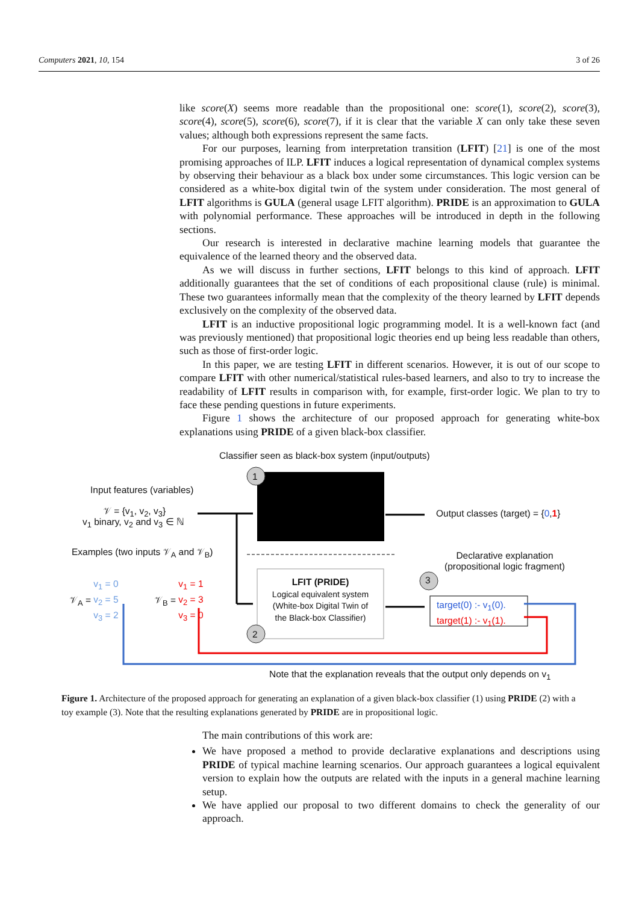Computers 2021, 10, 154 3 of 26
like score(X) seems more readable than the propositional one: score(1), score(2), score(3), score(4), score(5), score(6), score(7), if it is clear that the variable X can only take these seven values; although both expressions represent the same facts.
For our purposes, learning from interpretation transition (LFIT) [21] is one of the most promising approaches of ILP. LFIT induces a logical representation of dynamical complex systems by observing their behaviour as a black box under some circumstances. This logic version can be considered as a white-box digital twin of the system under consideration. The most general of LFIT algorithms is GULA (general usage LFIT algorithm). PRIDE is an approximation to GULA with polynomial performance. These approaches will be introduced in depth in the following sections.
Our research is interested in declarative machine learning models that guarantee the equivalence of the learned theory and the observed data.
As we will discuss in further sections, LFIT belongs to this kind of approach. LFIT additionally guarantees that the set of conditions of each propositional clause (rule) is minimal. These two guarantees informally mean that the complexity of the theory learned by LFIT depends exclusively on the complexity of the observed data.
LFIT is an inductive propositional logic programming model. It is a well-known fact (and was previously mentioned) that propositional logic theories end up being less readable than others, such as those of first-order logic.
In this paper, we are testing LFIT in different scenarios. However, it is out of our scope to compare LFIT with other numerical/statistical rules-based learners, and also to try to increase the readability of LFIT results in comparison with, for example, first-order logic. We plan to try to face these pending questions in future experiments.
Figure 1 shows the architecture of our proposed approach for generating white-box explanations using PRIDE of a given black-box classifier.
Classifier seen as black-box system (input/outputs)
1
Input features (variables)
𝒱 = {v<sub>1</sub>, v<sub>2</sub>, v<sub>3</sub>}
v<sub>1</sub> binary, v<sub>2</sub> and v<sub>3</sub> ∈ ℕ
Output classes (target) = {0,1}
Examples (two inputs 𝒱<sub>A</sub> and 𝒱<sub>B</sub>)
Declarative explanation
(propositional logic fragment)
𝒱<sub>A</sub> = v<sub>1</sub> = 0
v<sub>2</sub> = 5
v<sub>3</sub> = 2
𝒱<sub>B</sub> = v<sub>1</sub> = 1
v<sub>2</sub> = 3
v<sub>3</sub> = 0
3
LFIT (PRIDE)
Logical equivalent system
(White-box Digital Twin of
the Black-box Classifier)
target(0) :- v<sub>1</sub>(0).
target(1) :- v<sub>1</sub>(1).
2
Note that the explanation reveals that the output only depends on v<sub>1</sub>
Figure 1. Architecture of the proposed approach for generating an explanation of a given black-box classifier (1) using PRIDE (2) with a toy example (3). Note that the resulting explanations generated by PRIDE are in propositional logic.
The main contributions of this work are:
We have proposed a method to provide declarative explanations and descriptions using PRIDE of typical machine learning scenarios. Our approach guarantees a logical equivalent version to explain how the outputs are related with the inputs in a general machine learning setup.
We have applied our proposal to two different domains to check the generality of our approach.